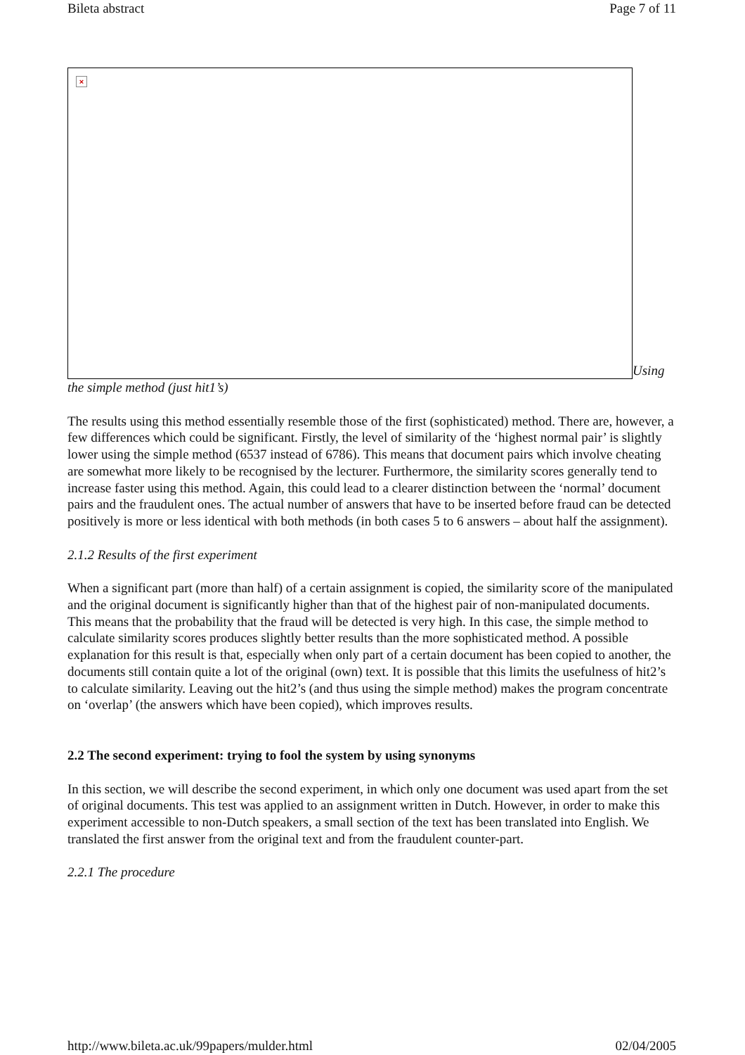Bileta abstract Page 7 of 11
× Using the simple method (just hit1’s)
The results using this method essentially resemble those of the first (sophisticated) method. There are, however, a few differences which could be significant. Firstly, the level of similarity of the ‘highest normal pair’ is slightly lower using the simple method (6537 instead of 6786). This means that document pairs which involve cheating are somewhat more likely to be recognised by the lecturer. Furthermore, the similarity scores generally tend to increase faster using this method. Again, this could lead to a clearer distinction between the ‘normal’ document pairs and the fraudulent ones. The actual number of answers that have to be inserted before fraud can be detected positively is more or less identical with both methods (in both cases 5 to 6 answers – about half the assignment).
2.1.2 Results of the first experiment
When a significant part (more than half) of a certain assignment is copied, the similarity score of the manipulated and the original document is significantly higher than that of the highest pair of non-manipulated documents. This means that the probability that the fraud will be detected is very high. In this case, the simple method to calculate similarity scores produces slightly better results than the more sophisticated method. A possible explanation for this result is that, especially when only part of a certain document has been copied to another, the documents still contain quite a lot of the original (own) text. It is possible that this limits the usefulness of hit2’s to calculate similarity. Leaving out the hit2’s (and thus using the simple method) makes the program concentrate on ‘overlap’ (the answers which have been copied), which improves results.
2.2 The second experiment: trying to fool the system by using synonyms
In this section, we will describe the second experiment, in which only one document was used apart from the set of original documents. This test was applied to an assignment written in Dutch. However, in order to make this experiment accessible to non-Dutch speakers, a small section of the text has been translated into English. We translated the first answer from the original text and from the fraudulent counter-part.
2.2.1 The procedure
http://www.bileta.ac.uk/99papers/mulder.html 02/04/2005